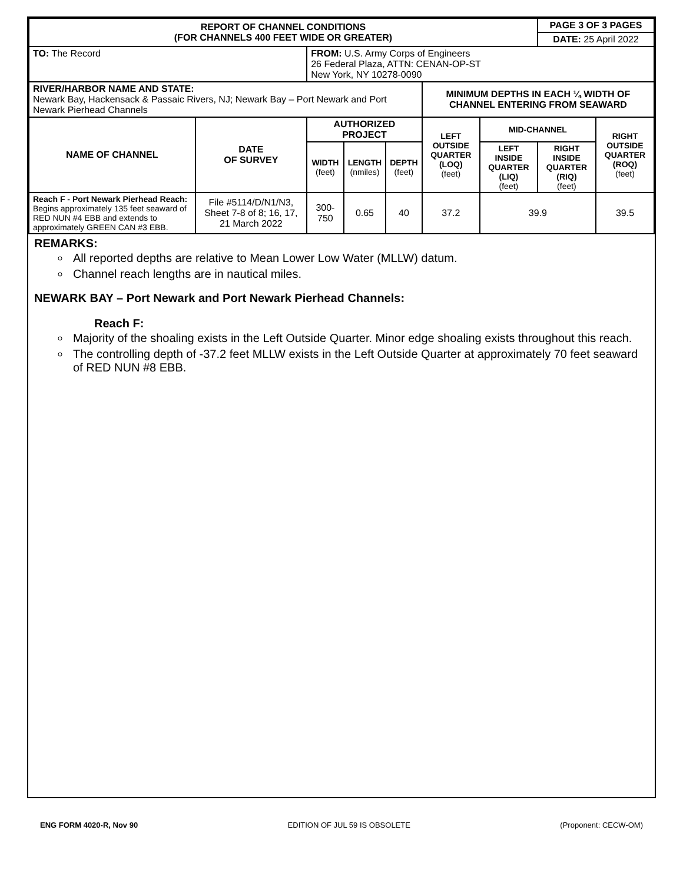| REPORT OF CHANNEL CONDITIONS (FOR CHANNELS 400 FEET WIDE OR GREATER) | | | | | | | PAGE 3 OF 3 PAGES | |
| | | | | | | | DATE: 25 April 2022 | |
| TO: The Record | | FROM: U.S. Army Corps of Engineers 26 Federal Plaza, ATTN: CENAN-OP-ST New York, NY 10278-0090 | | | | | | |
| RIVER/HARBOR NAME AND STATE: Newark Bay, Hackensack & Passaic Rivers, NJ; Newark Bay – Port Newark and Port Newark Pierhead Channels | | | | | MINIMUM DEPTHS IN EACH ¼ WIDTH OF CHANNEL ENTERING FROM SEAWARD | | | |
| NAME OF CHANNEL | DATE OF SURVEY | AUTHORIZED PROJECT | | | LEFT OUTSIDE QUARTER (LOQ) (feet) | MID-CHANNEL | | RIGHT OUTSIDE QUARTER (ROQ) (feet) |
| | | WIDTH (feet) | LENGTH (nmiles) | DEPTH (feet) | | LEFT INSIDE QUARTER (LIQ) (feet) | RIGHT INSIDE QUARTER (RIQ) (feet) | |
| Reach F - Port Newark Pierhead Reach: Begins approximately 135 feet seaward of RED NUN #4 EBB and extends to approximately GREEN CAN #3 EBB. | File #5114/D/N1/N3, Sheet 7-8 of 8; 16, 17, 21 March 2022 | 300-750 | 0.65 | 40 | 37.2 | 39.9 | | 39.5 |
REMARKS:
All reported depths are relative to Mean Lower Low Water (MLLW) datum.
Channel reach lengths are in nautical miles.
NEWARK BAY – Port Newark and Port Newark Pierhead Channels:
Reach F:
Majority of the shoaling exists in the Left Outside Quarter. Minor edge shoaling exists throughout this reach.
The controlling depth of -37.2 feet MLLW exists in the Left Outside Quarter at approximately 70 feet seaward of RED NUN #8 EBB.
ENG FORM 4020-R, Nov 90 EDITION OF JUL 59 IS OBSOLETE (Proponent: CECW-OM)